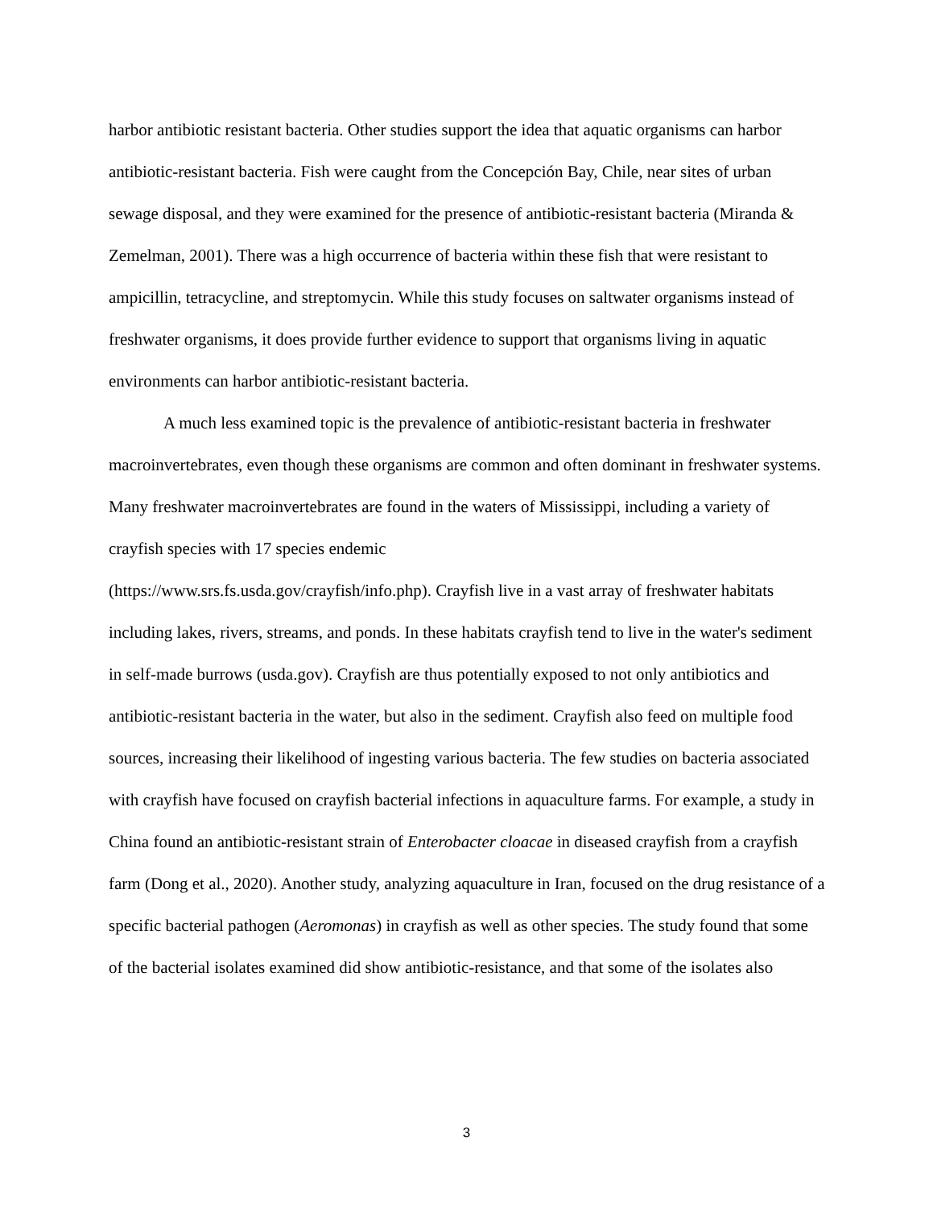harbor antibiotic resistant bacteria. Other studies support the idea that aquatic organisms can harbor antibiotic-resistant bacteria. Fish were caught from the Concepción Bay, Chile, near sites of urban sewage disposal, and they were examined for the presence of antibiotic-resistant bacteria (Miranda & Zemelman, 2001). There was a high occurrence of bacteria within these fish that were resistant to ampicillin, tetracycline, and streptomycin. While this study focuses on saltwater organisms instead of freshwater organisms, it does provide further evidence to support that organisms living in aquatic environments can harbor antibiotic-resistant bacteria.
A much less examined topic is the prevalence of antibiotic-resistant bacteria in freshwater macroinvertebrates, even though these organisms are common and often dominant in freshwater systems. Many freshwater macroinvertebrates are found in the waters of Mississippi, including a variety of crayfish species with 17 species endemic
(https://www.srs.fs.usda.gov/crayfish/info.php). Crayfish live in a vast array of freshwater habitats including lakes, rivers, streams, and ponds. In these habitats crayfish tend to live in the water's sediment in self-made burrows (usda.gov). Crayfish are thus potentially exposed to not only antibiotics and antibiotic-resistant bacteria in the water, but also in the sediment. Crayfish also feed on multiple food sources, increasing their likelihood of ingesting various bacteria. The few studies on bacteria associated with crayfish have focused on crayfish bacterial infections in aquaculture farms. For example, a study in China found an antibiotic-resistant strain of Enterobacter cloacae in diseased crayfish from a crayfish farm (Dong et al., 2020). Another study, analyzing aquaculture in Iran, focused on the drug resistance of a specific bacterial pathogen (Aeromonas) in crayfish as well as other species. The study found that some of the bacterial isolates examined did show antibiotic-resistance, and that some of the isolates also
3